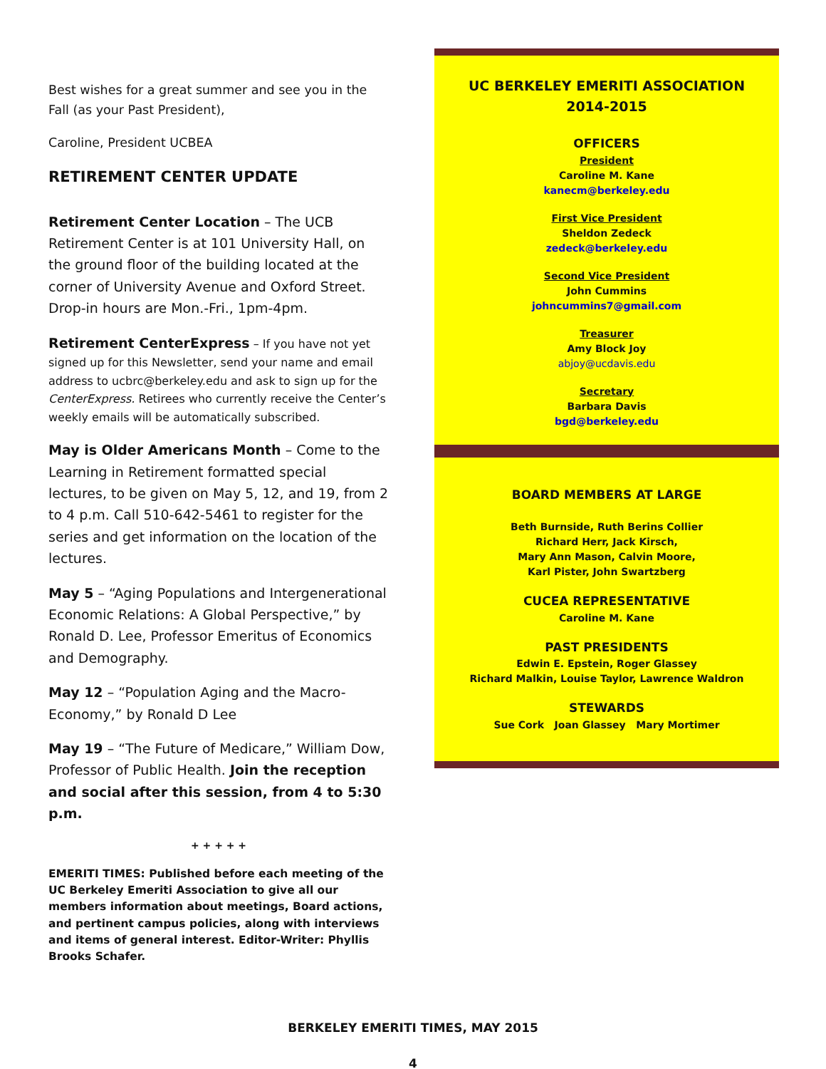Best wishes for a great summer and see you in the Fall (as your Past President),
Caroline, President UCBEA
RETIREMENT CENTER UPDATE
Retirement Center Location – The UCB Retirement Center is at 101 University Hall, on the ground floor of the building located at the corner of University Avenue and Oxford Street. Drop-in hours are Mon.-Fri., 1pm-4pm.
Retirement CenterExpress – If you have not yet signed up for this Newsletter, send your name and email address to ucbrc@berkeley.edu and ask to sign up for the CenterExpress. Retirees who currently receive the Center’s weekly emails will be automatically subscribed.
May is Older Americans Month – Come to the Learning in Retirement formatted special lectures, to be given on May 5, 12, and 19, from 2 to 4 p.m. Call 510-642-5461 to register for the series and get information on the location of the lectures.
May 5 – “Aging Populations and Intergenerational Economic Relations: A Global Perspective,” by Ronald D. Lee, Professor Emeritus of Economics and Demography.
May 12 – “Population Aging and the Macro-Economy,” by Ronald D Lee
May 19 – “The Future of Medicare,” William Dow, Professor of Public Health. Join the reception and social after this session, from 4 to 5:30 p.m.
+ + + + +
EMERITI TIMES: Published before each meeting of the UC Berkeley Emeriti Association to give all our members information about meetings, Board actions, and pertinent campus policies, along with interviews and items of general interest. Editor-Writer: Phyllis Brooks Schafer.
UC BERKELEY EMERITI ASSOCIATION
2014-2015
OFFICERS
President
Caroline M. Kane
kanecm@berkeley.edu
First Vice President
Sheldon Zedeck
zedeck@berkeley.edu
Second Vice President
John Cummins
johncummins7@gmail.com
Treasurer
Amy Block Joy
abjoy@ucdavis.edu
Secretary
Barbara Davis
bgd@berkeley.edu
BOARD MEMBERS AT LARGE
Beth Burnside, Ruth Berins Collier
Richard Herr, Jack Kirsch,
Mary Ann Mason, Calvin Moore,
Karl Pister, John Swartzberg
CUCEA REPRESENTATIVE
Caroline M. Kane
PAST PRESIDENTS
Edwin E. Epstein, Roger Glassey
Richard Malkin, Louise Taylor, Lawrence Waldron
STEWARDS
Sue Cork Joan Glassey Mary Mortimer
BERKELEY EMERITI TIMES, MAY 2015
4